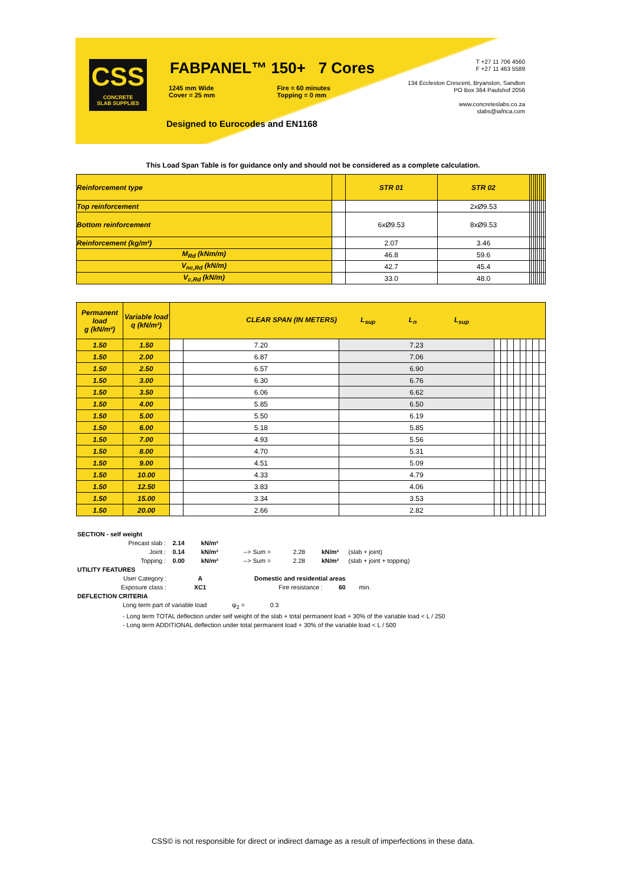CSS
CONCRETE
SLAB SUPPLIES
FABPANEL™ 150+ 7 Cores
1245 mm Wide
Cover = 25 mm
Fire = 60 minutes
Topping = 0 mm
Designed to Eurocodes and EN1168
T +27 11 706 4560
F +27 11 463 5589
134 Eccleston Crescent, Bryanston, Sandton
PO Box 364 Paulshof 2056
www.concreteslabs.co.za
slabs@iafrica.com
This Load Span Table is for guidance only and should not be considered as a complete calculation.
| Reinforcement type | | STR 01 | STR 02 | | | | | | | | |
| Top reinforcement | | | 2xØ9.53 | | | | | | | | |
| Bottom reinforcement | | 6xØ9.53 | 8xØ9.53 | | | | | | | | |
| Reinforcement (kg/m²) | | 2.07 | 3.46 | | | | | | | | |
| M<sub>Rd</sub> (kNm/m) | | 46.8 | 59.6 | | | | | | | | |
| V<sub>nc,Rd</sub> (kN/m) | | 42.7 | 45.4 | | | | | | | | |
| V<sub>c,Rd</sub> (kN/m) | | 33.0 | 48.0 | | | | | | | | |
| Permanent load g (kN/m²) | Variable load q (kN/m²) | CLEAR SPAN (IN METERS) L<sub>sup</sub> L<sub>n</sub> L<sub>sup</sub> | | | | | | | | | | |
| 1.50 | 1.50 | | 7.20 | 7.23 | | | | | | | | |
| 1.50 | 2.00 | | 6.87 | 7.06 | | | | | | | | |
| 1.50 | 2.50 | | 6.57 | 6.90 | | | | | | | | |
| 1.50 | 3.00 | | 6.30 | 6.76 | | | | | | | | |
| 1.50 | 3.50 | | 6.06 | 6.62 | | | | | | | | |
| 1.50 | 4.00 | | 5.85 | 6.50 | | | | | | | | |
| 1.50 | 5.00 | | 5.50 | 6.19 | | | | | | | | |
| 1.50 | 6.00 | | 5.18 | 5.85 | | | | | | | | |
| 1.50 | 7.00 | | 4.93 | 5.56 | | | | | | | | |
| 1.50 | 8.00 | | 4.70 | 5.31 | | | | | | | | |
| 1.50 | 9.00 | | 4.51 | 5.09 | | | | | | | | |
| 1.50 | 10.00 | | 4.33 | 4.79 | | | | | | | | |
| 1.50 | 12.50 | | 3.83 | 4.06 | | | | | | | | |
| 1.50 | 15.00 | | 3.34 | 3.53 | | | | | | | | |
| 1.50 | 20.00 | | 2.66 | 2.82 | | | | | | | | |
SECTION - self weight
| Precast slab : | 2.14 | kN/m² | | | | |
| Joint : | 0.14 | kN/m² | --> Sum = | 2.28 | kN/m² | (slab + joint) |
| Topping : | 0.00 | kN/m² | --> Sum = | 2.28 | kN/m² | (slab + joint + topping) |
UTILITY FEATURES
User Category : A Domestic and residential areas
Exposure class : XC1 Fire resistance : 60 min.
DEFLECTION CRITERIA
Long term part of variable load ψ<sub>2</sub> = 0.3
- Long term TOTAL deflection under self weight of the slab + total permanent load + 30% of the variable load < L / 250
- Long term ADDITIONAL deflection under total permanent load + 30% of the variable load < L / 500
CSS© is not responsible for direct or indirect damage as a result of imperfections in these data.